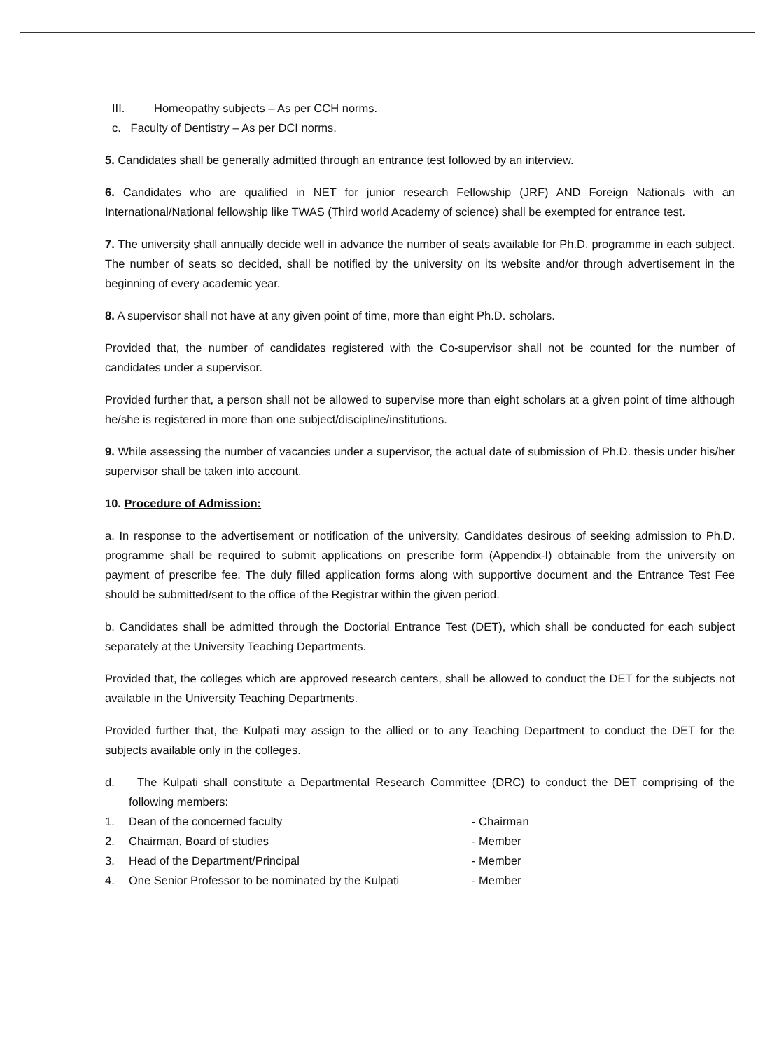III. Homeopathy subjects – As per CCH norms.
c. Faculty of Dentistry – As per DCI norms.
5. Candidates shall be generally admitted through an entrance test followed by an interview.
6. Candidates who are qualified in NET for junior research Fellowship (JRF) AND Foreign Nationals with an International/National fellowship like TWAS (Third world Academy of science) shall be exempted for entrance test.
7. The university shall annually decide well in advance the number of seats available for Ph.D. programme in each subject. The number of seats so decided, shall be notified by the university on its website and/or through advertisement in the beginning of every academic year.
8. A supervisor shall not have at any given point of time, more than eight Ph.D. scholars.
Provided that, the number of candidates registered with the Co-supervisor shall not be counted for the number of candidates under a supervisor.
Provided further that, a person shall not be allowed to supervise more than eight scholars at a given point of time although he/she is registered in more than one subject/discipline/institutions.
9. While assessing the number of vacancies under a supervisor, the actual date of submission of Ph.D. thesis under his/her supervisor shall be taken into account.
10. Procedure of Admission:
a. In response to the advertisement or notification of the university, Candidates desirous of seeking admission to Ph.D. programme shall be required to submit applications on prescribe form (Appendix-I) obtainable from the university on payment of prescribe fee. The duly filled application forms along with supportive document and the Entrance Test Fee should be submitted/sent to the office of the Registrar within the given period.
b. Candidates shall be admitted through the Doctorial Entrance Test (DET), which shall be conducted for each subject separately at the University Teaching Departments.
Provided that, the colleges which are approved research centers, shall be allowed to conduct the DET for the subjects not available in the University Teaching Departments.
Provided further that, the Kulpati may assign to the allied or to any Teaching Department to conduct the DET for the subjects available only in the colleges.
d. The Kulpati shall constitute a Departmental Research Committee (DRC) to conduct the DET comprising of the following members:
1. Dean of the concerned faculty - Chairman
2. Chairman, Board of studies - Member
3. Head of the Department/Principal - Member
4. One Senior Professor to be nominated by the Kulpati - Member